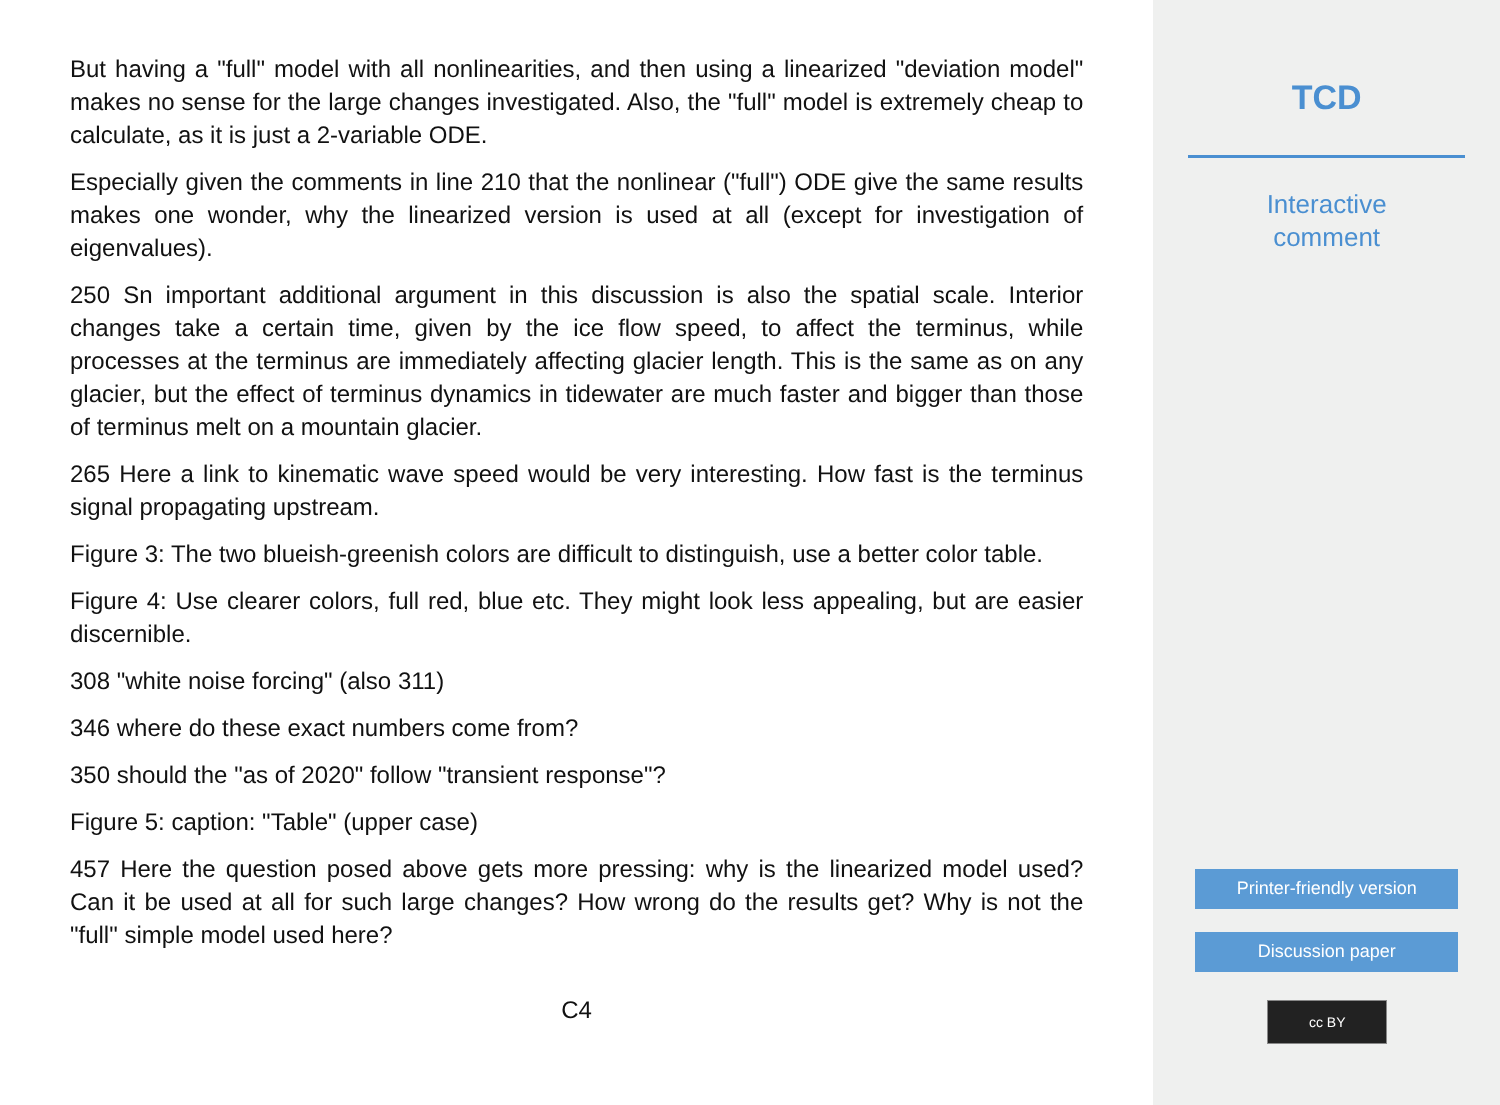But having a "full" model with all nonlinearities, and then using a linearized "deviation model" makes no sense for the large changes investigated. Also, the "full" model is extremely cheap to calculate, as it is just a 2-variable ODE.
Especially given the comments in line 210 that the nonlinear ("full") ODE give the same results makes one wonder, why the linearized version is used at all (except for investigation of eigenvalues).
250 Sn important additional argument in this discussion is also the spatial scale. Interior changes take a certain time, given by the ice flow speed, to affect the terminus, while processes at the terminus are immediately affecting glacier length. This is the same as on any glacier, but the effect of terminus dynamics in tidewater are much faster and bigger than those of terminus melt on a mountain glacier.
265 Here a link to kinematic wave speed would be very interesting. How fast is the terminus signal propagating upstream.
Figure 3: The two blueish-greenish colors are difficult to distinguish, use a better color table.
Figure 4: Use clearer colors, full red, blue etc. They might look less appealing, but are easier discernible.
308 "white noise forcing" (also 311)
346 where do these exact numbers come from?
350 should the "as of 2020" follow "transient response"?
Figure 5: caption: "Table" (upper case)
457 Here the question posed above gets more pressing: why is the linearized model used? Can it be used at all for such large changes? How wrong do the results get? Why is not the "full" simple model used here?
C4
TCD
Interactive
comment
Printer-friendly version
Discussion paper
cc BY